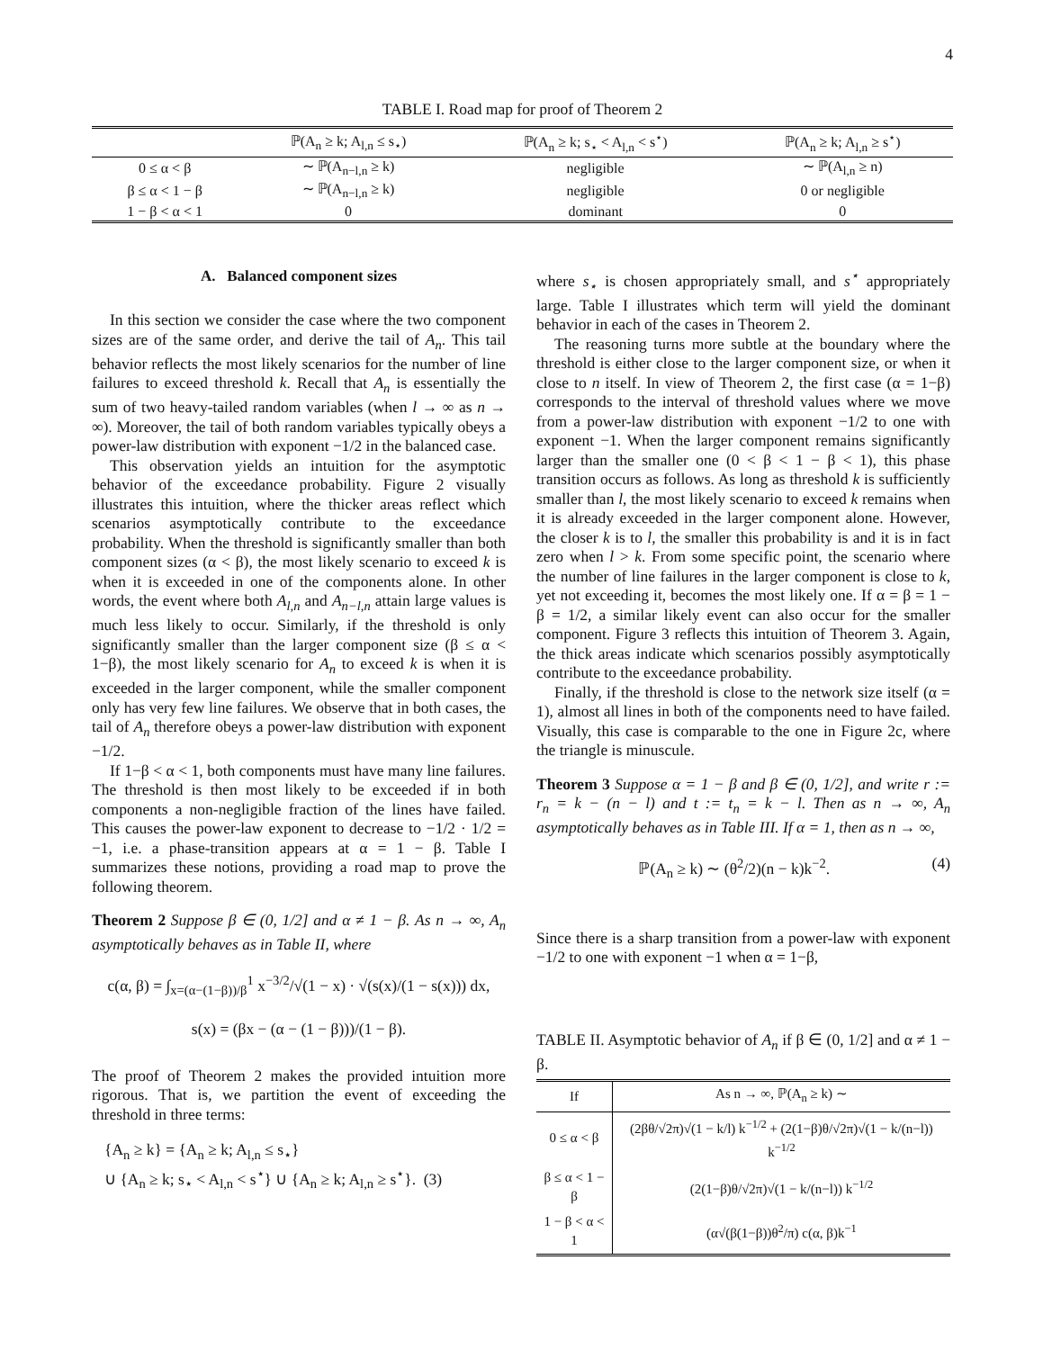4
TABLE I. Road map for proof of Theorem 2
| | ℙ(A<sub>n</sub> ≥ k; A<sub>l,n</sub> ≤ s<sub>⋆</sub>) | ℙ(A<sub>n</sub> ≥ k; s<sub>⋆</sub> < A<sub>l,n</sub> < s<sup>⋆</sup>) | ℙ(A<sub>n</sub> ≥ k; A<sub>l,n</sub> ≥ s<sup>⋆</sup>) |
| --- | --- | --- | --- |
| 0 ≤ α < β | ∼ ℙ(A<sub>n−l,n</sub> ≥ k) | negligible | ∼ ℙ(A<sub>l,n</sub> ≥ n) |
| β ≤ α < 1 − β | ∼ ℙ(A<sub>n−l,n</sub> ≥ k) | negligible | 0 or negligible |
| 1 − β < α < 1 | 0 | dominant | 0 |
A. Balanced component sizes
In this section we consider the case where the two component sizes are of the same order, and derive the tail of A<sub>n</sub>. This tail behavior reflects the most likely scenarios for the number of line failures to exceed threshold k. Recall that A<sub>n</sub> is essentially the sum of two heavy-tailed random variables (when l → ∞ as n → ∞). Moreover, the tail of both random variables typically obeys a power-law distribution with exponent −1/2 in the balanced case.
This observation yields an intuition for the asymptotic behavior of the exceedance probability. Figure 2 visually illustrates this intuition, where the thicker areas reflect which scenarios asymptotically contribute to the exceedance probability. When the threshold is significantly smaller than both component sizes (α < β), the most likely scenario to exceed k is when it is exceeded in one of the components alone. In other words, the event where both A<sub>l,n</sub> and A<sub>n−l,n</sub> attain large values is much less likely to occur. Similarly, if the threshold is only significantly smaller than the larger component size (β ≤ α < 1−β), the most likely scenario for A<sub>n</sub> to exceed k is when it is exceeded in the larger component, while the smaller component only has very few line failures. We observe that in both cases, the tail of A<sub>n</sub> therefore obeys a power-law distribution with exponent −1/2.
If 1−β < α < 1, both components must have many line failures. The threshold is then most likely to be exceeded if in both components a non-negligible fraction of the lines have failed. This causes the power-law exponent to decrease to −1/2 · 1/2 = −1, i.e. a phase-transition appears at α = 1 − β. Table I summarizes these notions, providing a road map to prove the following theorem.
Theorem 2 Suppose β ∈ (0, 1/2] and α ≠ 1 − β. As n → ∞, A<sub>n</sub> asymptotically behaves as in Table II, where
c(α, β) = ∫<sub>x=(α−(1−β))/β</sub><sup>1</sup> x<sup>−3/2</sup>/√(1 − x) · √(s(x)/(1 − s(x))) dx,
s(x) = (βx − (α − (1 − β)))/(1 − β).
The proof of Theorem 2 makes the provided intuition more rigorous. That is, we partition the event of exceeding the threshold in three terms:
{A<sub>n</sub> ≥ k} = {A<sub>n</sub> ≥ k; A<sub>l,n</sub> ≤ s<sub>⋆</sub>}
∪ {A<sub>n</sub> ≥ k; s<sub>⋆</sub> < A<sub>l,n</sub> < s<sup>⋆</sup>} ∪ {A<sub>n</sub> ≥ k; A<sub>l,n</sub> ≥ s<sup>⋆</sup>}. (3)
where s<sub>⋆</sub> is chosen appropriately small, and s<sup>⋆</sup> appropriately large. Table I illustrates which term will yield the dominant behavior in each of the cases in Theorem 2.
The reasoning turns more subtle at the boundary where the threshold is either close to the larger component size, or when it close to n itself. In view of Theorem 2, the first case (α = 1−β) corresponds to the interval of threshold values where we move from a power-law distribution with exponent −1/2 to one with exponent −1. When the larger component remains significantly larger than the smaller one (0 < β < 1 − β < 1), this phase transition occurs as follows. As long as threshold k is sufficiently smaller than l, the most likely scenario to exceed k remains when it is already exceeded in the larger component alone. However, the closer k is to l, the smaller this probability is and it is in fact zero when l > k. From some specific point, the scenario where the number of line failures in the larger component is close to k, yet not exceeding it, becomes the most likely one. If α = β = 1 − β = 1/2, a similar likely event can also occur for the smaller component. Figure 3 reflects this intuition of Theorem 3. Again, the thick areas indicate which scenarios possibly asymptotically contribute to the exceedance probability.
Finally, if the threshold is close to the network size itself (α = 1), almost all lines in both of the components need to have failed. Visually, this case is comparable to the one in Figure 2c, where the triangle is minuscule.
Theorem 3 Suppose α = 1 − β and β ∈ (0, 1/2], and write r := r<sub>n</sub> = k − (n − l) and t := t<sub>n</sub> = k − l. Then as n → ∞, A<sub>n</sub> asymptotically behaves as in Table III. If α = 1, then as n → ∞,
ℙ(A<sub>n</sub> ≥ k) ∼ (θ<sup>2</sup>/2)(n − k)k<sup>−2</sup>. (4)
Since there is a sharp transition from a power-law with exponent −1/2 to one with exponent −1 when α = 1−β,
TABLE II. Asymptotic behavior of A<sub>n</sub> if β ∈ (0, 1/2] and α ≠ 1 − β.
| If | As n → ∞, ℙ(A<sub>n</sub> ≥ k) ∼ |
| --- | --- |
| 0 ≤ α < β | (2βθ/√2π)√(1 − k/l) k<sup>−1/2</sup> + (2(1−β)θ/√2π)√(1 − k/(n−l)) k<sup>−1/2</sup> |
| β ≤ α < 1 − β | (2(1−β)θ/√2π)√(1 − k/(n−l)) k<sup>−1/2</sup> |
| 1 − β < α < 1 | (α√(β(1−β))θ<sup>2</sup>/π) c(α, β)k<sup>−1</sup> |